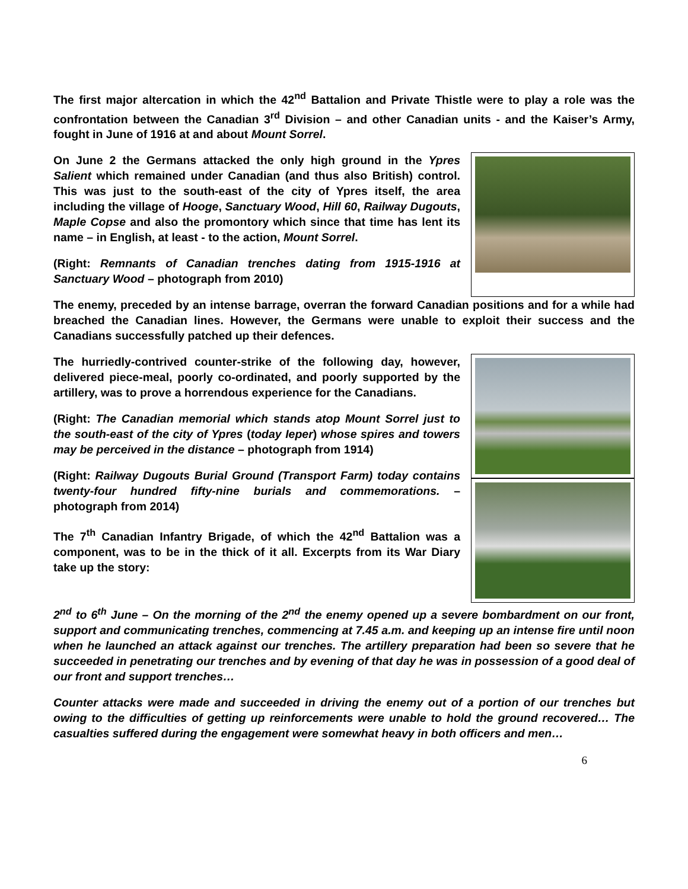The first major altercation in which the 42<sup>nd</sup> Battalion and Private Thistle were to play a role was the confrontation between the Canadian 3<sup>rd</sup> Division – and other Canadian units - and the Kaiser’s Army, fought in June of 1916 at and about Mount Sorrel.
On June 2 the Germans attacked the only high ground in the Ypres Salient which remained under Canadian (and thus also British) control. This was just to the south-east of the city of Ypres itself, the area including the village of Hooge, Sanctuary Wood, Hill 60, Railway Dugouts, Maple Copse and also the promontory which since that time has lent its name – in English, at least - to the action, Mount Sorrel.
(Right: Remnants of Canadian trenches dating from 1915-1916 at Sanctuary Wood – photograph from 2010)
The enemy, preceded by an intense barrage, overran the forward Canadian positions and for a while had breached the Canadian lines. However, the Germans were unable to exploit their success and the Canadians successfully patched up their defences.
The hurriedly-contrived counter-strike of the following day, however, delivered piece-meal, poorly co-ordinated, and poorly supported by the artillery, was to prove a horrendous experience for the Canadians.
(Right: The Canadian memorial which stands atop Mount Sorrel just to the south-east of the city of Ypres (today Ieper) whose spires and towers may be perceived in the distance – photograph from 1914)
(Right: Railway Dugouts Burial Ground (Transport Farm) today contains twenty-four hundred fifty-nine burials and commemorations. – photograph from 2014)
The 7<sup>th</sup> Canadian Infantry Brigade, of which the 42<sup>nd</sup> Battalion was a component, was to be in the thick of it all. Excerpts from its War Diary take up the story:
2<sup>nd</sup> to 6<sup>th</sup> June – On the morning of the 2<sup>nd</sup> the enemy opened up a severe bombardment on our front, support and communicating trenches, commencing at 7.45 a.m. and keeping up an intense fire until noon when he launched an attack against our trenches. The artillery preparation had been so severe that he succeeded in penetrating our trenches and by evening of that day he was in possession of a good deal of our front and support trenches…
Counter attacks were made and succeeded in driving the enemy out of a portion of our trenches but owing to the difficulties of getting up reinforcements were unable to hold the ground recovered… The casualties suffered during the engagement were somewhat heavy in both officers and men…
6